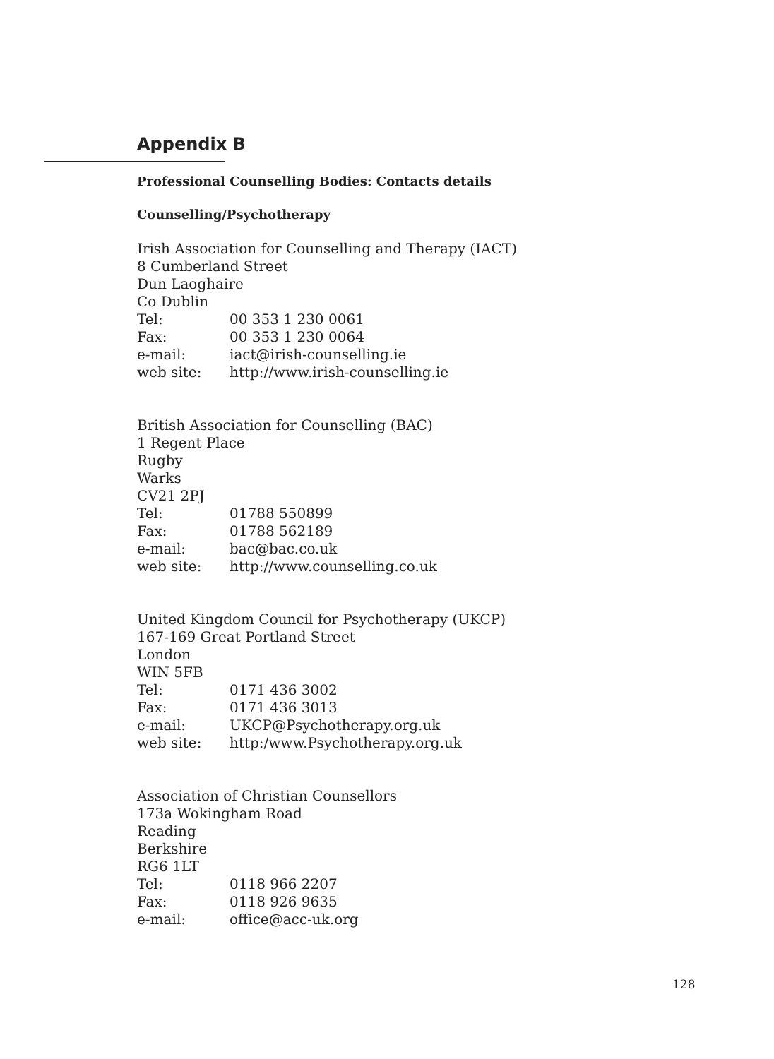Appendix B
Professional Counselling Bodies: Contacts details
Counselling/Psychotherapy
Irish Association for Counselling and Therapy (IACT)
8 Cumberland Street
Dun Laoghaire
Co Dublin
Tel: 00 353 1 230 0061
Fax: 00 353 1 230 0064
e-mail: iact@irish-counselling.ie
web site: http://www.irish-counselling.ie
British Association for Counselling (BAC)
1 Regent Place
Rugby
Warks
CV21 2PJ
Tel: 01788 550899
Fax: 01788 562189
e-mail: bac@bac.co.uk
web site: http://www.counselling.co.uk
United Kingdom Council for Psychotherapy (UKCP)
167-169 Great Portland Street
London
WIN 5FB
Tel: 0171 436 3002
Fax: 0171 436 3013
e-mail: UKCP@Psychotherapy.org.uk
web site: http:/www.Psychotherapy.org.uk
Association of Christian Counsellors
173a Wokingham Road
Reading
Berkshire
RG6 1LT
Tel: 0118 966 2207
Fax: 0118 926 9635
e-mail: office@acc-uk.org
128